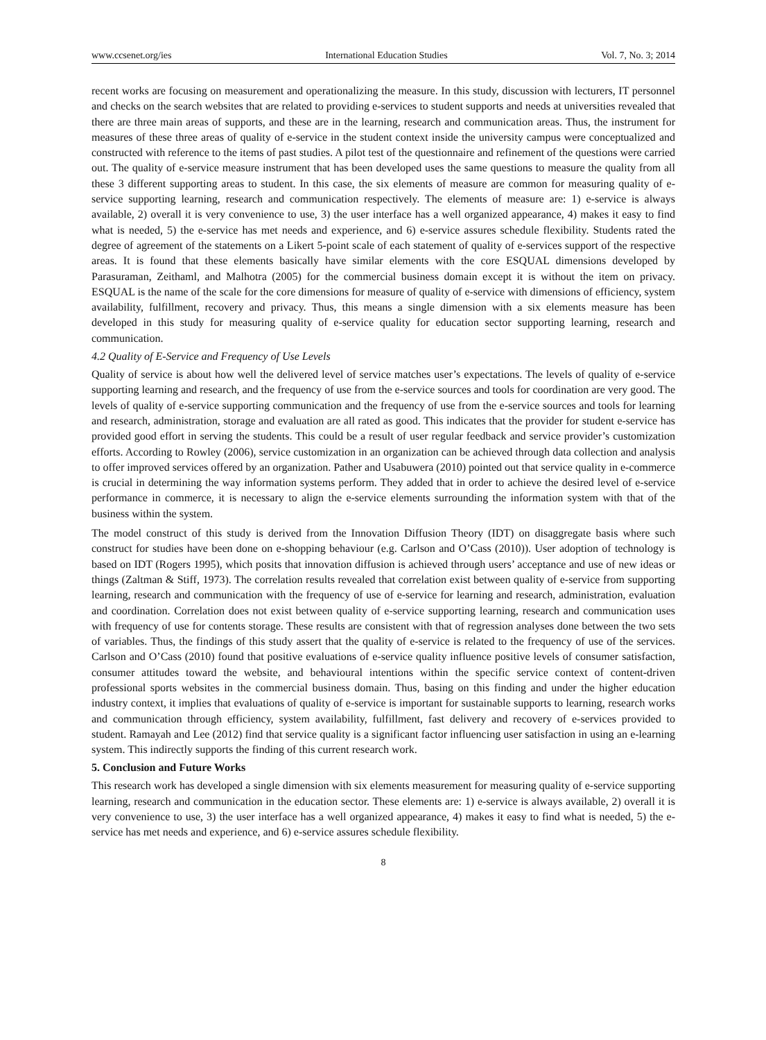www.ccsenet.org/ies International Education Studies Vol. 7, No. 3; 2014
recent works are focusing on measurement and operationalizing the measure. In this study, discussion with lecturers, IT personnel and checks on the search websites that are related to providing e-services to student supports and needs at universities revealed that there are three main areas of supports, and these are in the learning, research and communication areas. Thus, the instrument for measures of these three areas of quality of e-service in the student context inside the university campus were conceptualized and constructed with reference to the items of past studies. A pilot test of the questionnaire and refinement of the questions were carried out. The quality of e-service measure instrument that has been developed uses the same questions to measure the quality from all these 3 different supporting areas to student. In this case, the six elements of measure are common for measuring quality of e-service supporting learning, research and communication respectively. The elements of measure are: 1) e-service is always available, 2) overall it is very convenience to use, 3) the user interface has a well organized appearance, 4) makes it easy to find what is needed, 5) the e-service has met needs and experience, and 6) e-service assures schedule flexibility. Students rated the degree of agreement of the statements on a Likert 5-point scale of each statement of quality of e-services support of the respective areas. It is found that these elements basically have similar elements with the core ESQUAL dimensions developed by Parasuraman, Zeithaml, and Malhotra (2005) for the commercial business domain except it is without the item on privacy. ESQUAL is the name of the scale for the core dimensions for measure of quality of e-service with dimensions of efficiency, system availability, fulfillment, recovery and privacy. Thus, this means a single dimension with a six elements measure has been developed in this study for measuring quality of e-service quality for education sector supporting learning, research and communication.
4.2 Quality of E-Service and Frequency of Use Levels
Quality of service is about how well the delivered level of service matches user’s expectations. The levels of quality of e-service supporting learning and research, and the frequency of use from the e-service sources and tools for coordination are very good. The levels of quality of e-service supporting communication and the frequency of use from the e-service sources and tools for learning and research, administration, storage and evaluation are all rated as good. This indicates that the provider for student e-service has provided good effort in serving the students. This could be a result of user regular feedback and service provider’s customization efforts. According to Rowley (2006), service customization in an organization can be achieved through data collection and analysis to offer improved services offered by an organization. Pather and Usabuwera (2010) pointed out that service quality in e-commerce is crucial in determining the way information systems perform. They added that in order to achieve the desired level of e-service performance in commerce, it is necessary to align the e-service elements surrounding the information system with that of the business within the system.
The model construct of this study is derived from the Innovation Diffusion Theory (IDT) on disaggregate basis where such construct for studies have been done on e-shopping behaviour (e.g. Carlson and O’Cass (2010)). User adoption of technology is based on IDT (Rogers 1995), which posits that innovation diffusion is achieved through users’ acceptance and use of new ideas or things (Zaltman & Stiff, 1973). The correlation results revealed that correlation exist between quality of e-service from supporting learning, research and communication with the frequency of use of e-service for learning and research, administration, evaluation and coordination. Correlation does not exist between quality of e-service supporting learning, research and communication uses with frequency of use for contents storage. These results are consistent with that of regression analyses done between the two sets of variables. Thus, the findings of this study assert that the quality of e-service is related to the frequency of use of the services. Carlson and O’Cass (2010) found that positive evaluations of e-service quality influence positive levels of consumer satisfaction, consumer attitudes toward the website, and behavioural intentions within the specific service context of content-driven professional sports websites in the commercial business domain. Thus, basing on this finding and under the higher education industry context, it implies that evaluations of quality of e-service is important for sustainable supports to learning, research works and communication through efficiency, system availability, fulfillment, fast delivery and recovery of e-services provided to student. Ramayah and Lee (2012) find that service quality is a significant factor influencing user satisfaction in using an e-learning system. This indirectly supports the finding of this current research work.
5. Conclusion and Future Works
This research work has developed a single dimension with six elements measurement for measuring quality of e-service supporting learning, research and communication in the education sector. These elements are: 1) e-service is always available, 2) overall it is very convenience to use, 3) the user interface has a well organized appearance, 4) makes it easy to find what is needed, 5) the e-service has met needs and experience, and 6) e-service assures schedule flexibility.
8